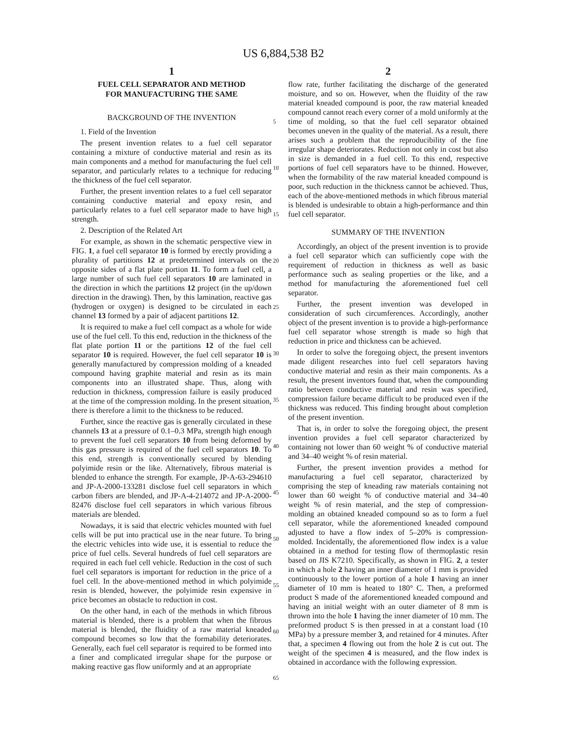US 6,884,538 B2
1
FUEL CELL SEPARATOR AND METHOD
FOR MANUFACTURING THE SAME
BACKGROUND OF THE INVENTION
1. Field of the Invention
The present invention relates to a fuel cell separator containing a mixture of conductive material and resin as its main components and a method for manufacturing the fuel cell separator, and particularly relates to a technique for reducing the thickness of the fuel cell separator.
Further, the present invention relates to a fuel cell separator containing conductive material and epoxy resin, and particularly relates to a fuel cell separator made to have high strength.
2. Description of the Related Art
For example, as shown in the schematic perspective view in FIG. 1, a fuel cell separator 10 is formed by erectly providing a plurality of partitions 12 at predetermined intervals on the opposite sides of a flat plate portion 11. To form a fuel cell, a large number of such fuel cell separators 10 are laminated in the direction in which the partitions 12 project (in the up/down direction in the drawing). Then, by this lamination, reactive gas (hydrogen or oxygen) is designed to be circulated in each channel 13 formed by a pair of adjacent partitions 12.
It is required to make a fuel cell compact as a whole for wide use of the fuel cell. To this end, reduction in the thickness of the flat plate portion 11 or the partitions 12 of the fuel cell separator 10 is required. However, the fuel cell separator 10 is generally manufactured by compression molding of a kneaded compound having graphite material and resin as its main components into an illustrated shape. Thus, along with reduction in thickness, compression failure is easily produced at the time of the compression molding. In the present situation, there is therefore a limit to the thickness to be reduced.
Further, since the reactive gas is generally circulated in these channels 13 at a pressure of 0.1–0.3 MPa, strength high enough to prevent the fuel cell separators 10 from being deformed by this gas pressure is required of the fuel cell separators 10. To this end, strength is conventionally secured by blending polyimide resin or the like. Alternatively, fibrous material is blended to enhance the strength. For example, JP-A-63-294610 and JP-A-2000-133281 disclose fuel cell separators in which carbon fibers are blended, and JP-A-4-214072 and JP-A-2000-82476 disclose fuel cell separators in which various fibrous materials are blended.
Nowadays, it is said that electric vehicles mounted with fuel cells will be put into practical use in the near future. To bring the electric vehicles into wide use, it is essential to reduce the price of fuel cells. Several hundreds of fuel cell separators are required in each fuel cell vehicle. Reduction in the cost of such fuel cell separators is important for reduction in the price of a fuel cell. In the above-mentioned method in which polyimide resin is blended, however, the polyimide resin expensive in price becomes an obstacle to reduction in cost.
On the other hand, in each of the methods in which fibrous material is blended, there is a problem that when the fibrous material is blended, the fluidity of a raw material kneaded compound becomes so low that the formability deteriorates. Generally, each fuel cell separator is required to be formed into a finer and complicated irregular shape for the purpose or making reactive gas flow uniformly and at an appropriate
2
flow rate, further facilitating the discharge of the generated moisture, and so on. However, when the fluidity of the raw material kneaded compound is poor, the raw material kneaded compound cannot reach every corner of a mold uniformly at the time of molding, so that the fuel cell separator obtained becomes uneven in the quality of the material. As a result, there arises such a problem that the reproducibility of the fine irregular shape deteriorates. Reduction not only in cost but also in size is demanded in a fuel cell. To this end, respective portions of fuel cell separators have to be thinned. However, when the formability of the raw material kneaded compound is poor, such reduction in the thickness cannot be achieved. Thus, each of the above-mentioned methods in which fibrous material is blended is undesirable to obtain a high-performance and thin fuel cell separator.
SUMMARY OF THE INVENTION
Accordingly, an object of the present invention is to provide a fuel cell separator which can sufficiently cope with the requirement of reduction in thickness as well as basic performance such as sealing properties or the like, and a method for manufacturing the aforementioned fuel cell separator.
Further, the present invention was developed in consideration of such circumferences. Accordingly, another object of the present invention is to provide a high-performance fuel cell separator whose strength is made so high that reduction in price and thickness can be achieved.
In order to solve the foregoing object, the present inventors made diligent researches into fuel cell separators having conductive material and resin as their main components. As a result, the present inventors found that, when the compounding ratio between conductive material and resin was specified, compression failure became difficult to be produced even if the thickness was reduced. This finding brought about completion of the present invention.
That is, in order to solve the foregoing object, the present invention provides a fuel cell separator characterized by containing not lower than 60 weight % of conductive material and 34–40 weight % of resin material.
Further, the present invention provides a method for manufacturing a fuel cell separator, characterized by comprising the step of kneading raw materials containing not lower than 60 weight % of conductive material and 34–40 weight % of resin material, and the step of compression-molding an obtained kneaded compound so as to form a fuel cell separator, while the aforementioned kneaded compound adjusted to have a flow index of 5–20% is compression-molded. Incidentally, the aforementioned flow index is a value obtained in a method for testing flow of thermoplastic resin based on JIS K7210. Specifically, as shown in FIG. 2, a tester in which a hole 2 having an inner diameter of 1 mm is provided continuously to the lower portion of a hole 1 having an inner diameter of 10 mm is heated to 180° C. Then, a preformed product S made of the aforementioned kneaded compound and having an initial weight with an outer diameter of 8 mm is thrown into the hole 1 having the inner diameter of 10 mm. The preformed product S is then pressed in at a constant load (10 MPa) by a pressure member 3, and retained for 4 minutes. After that, a specimen 4 flowing out from the hole 2 is cut out. The weight of the specimen 4 is measured, and the flow index is obtained in accordance with the following expression.
5
10
15
20
25
30
35
40
45
50
55
60
65